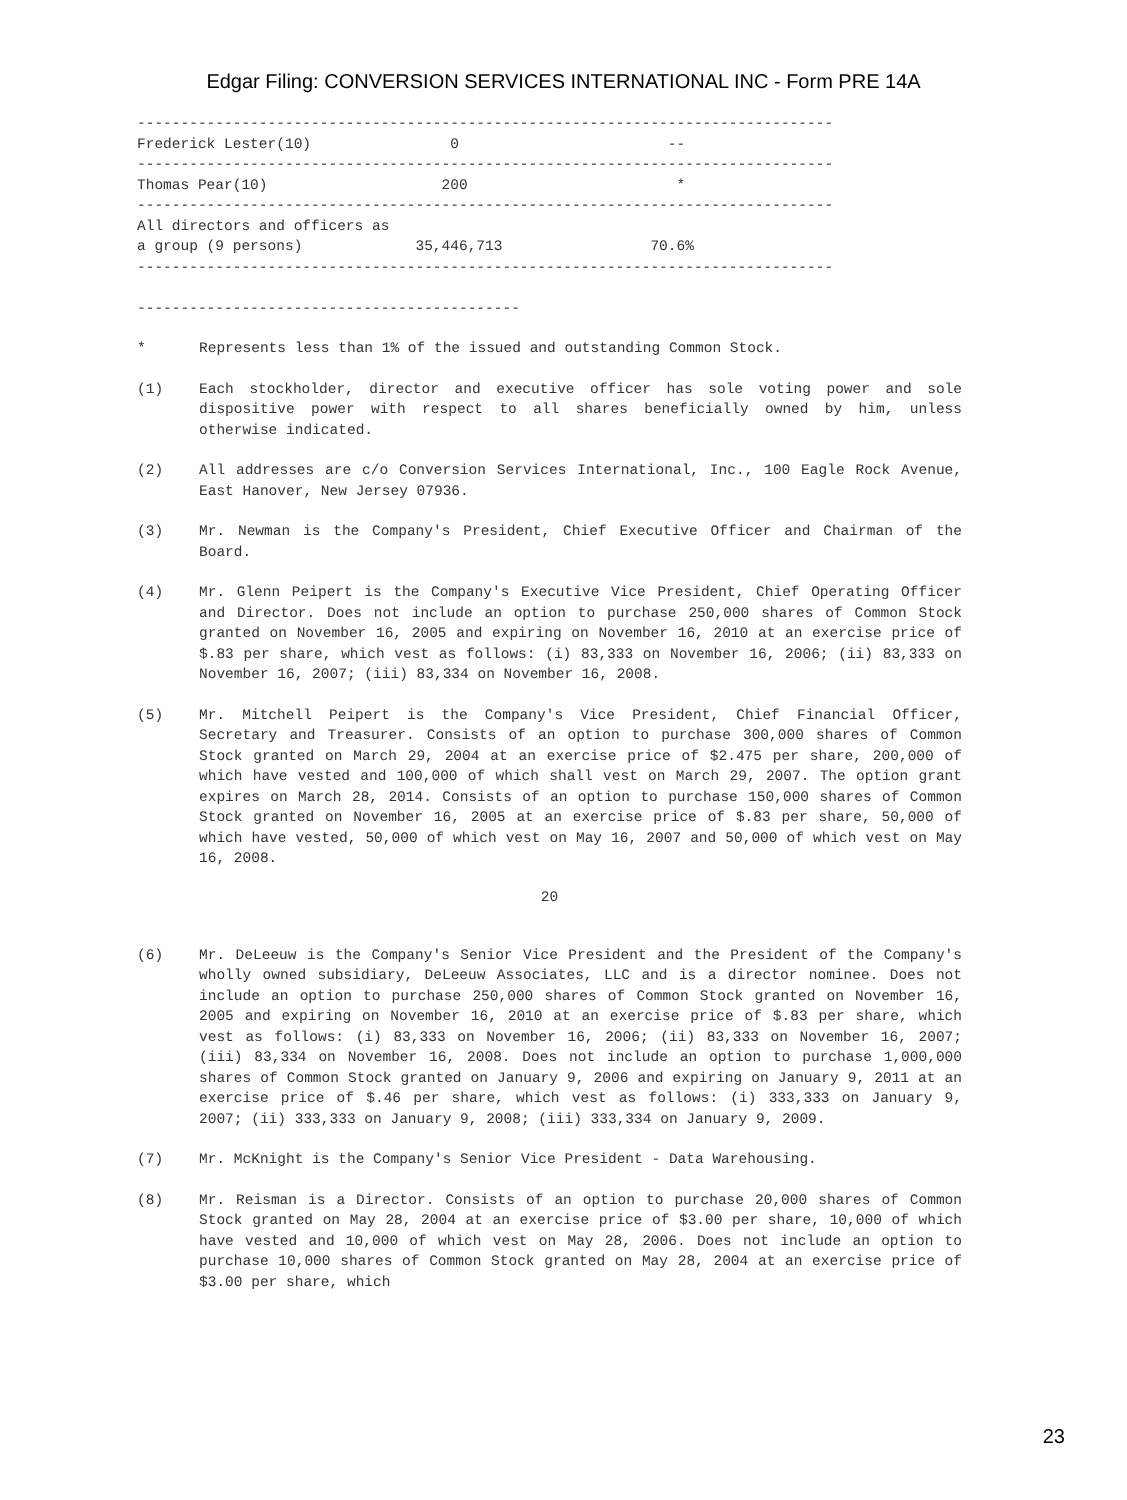Edgar Filing: CONVERSION SERVICES INTERNATIONAL INC - Form PRE 14A
--------------------------------------------------------------------------------
Frederick Lester(10)                0                        --
--------------------------------------------------------------------------------
Thomas Pear(10)                    200                        *
--------------------------------------------------------------------------------
All directors and officers as
a group (9 persons)             35,446,713                 70.6%
--------------------------------------------------------------------------------

--------------------------------------------
* Represents less than 1% of the issued and outstanding Common Stock.
(1) Each stockholder, director and executive officer has sole voting power and sole dispositive power with respect to all shares beneficially owned by him, unless otherwise indicated.
(2) All addresses are c/o Conversion Services International, Inc., 100 Eagle Rock Avenue, East Hanover, New Jersey 07936.
(3) Mr. Newman is the Company's President, Chief Executive Officer and Chairman of the Board.
(4) Mr. Glenn Peipert is the Company's Executive Vice President, Chief Operating Officer and Director. Does not include an option to purchase 250,000 shares of Common Stock granted on November 16, 2005 and expiring on November 16, 2010 at an exercise price of $.83 per share, which vest as follows: (i) 83,333 on November 16, 2006; (ii) 83,333 on November 16, 2007; (iii) 83,334 on November 16, 2008.
(5) Mr. Mitchell Peipert is the Company's Vice President, Chief Financial Officer, Secretary and Treasurer. Consists of an option to purchase 300,000 shares of Common Stock granted on March 29, 2004 at an exercise price of $2.475 per share, 200,000 of which have vested and 100,000 of which shall vest on March 29, 2007. The option grant expires on March 28, 2014. Consists of an option to purchase 150,000 shares of Common Stock granted on November 16, 2005 at an exercise price of $.83 per share, 50,000 of which have vested, 50,000 of which vest on May 16, 2007 and 50,000 of which vest on May 16, 2008.
20
(6) Mr. DeLeeuw is the Company's Senior Vice President and the President of the Company's wholly owned subsidiary, DeLeeuw Associates, LLC and is a director nominee. Does not include an option to purchase 250,000 shares of Common Stock granted on November 16, 2005 and expiring on November 16, 2010 at an exercise price of $.83 per share, which vest as follows: (i) 83,333 on November 16, 2006; (ii) 83,333 on November 16, 2007; (iii) 83,334 on November 16, 2008. Does not include an option to purchase 1,000,000 shares of Common Stock granted on January 9, 2006 and expiring on January 9, 2011 at an exercise price of $.46 per share, which vest as follows: (i) 333,333 on January 9, 2007; (ii) 333,333 on January 9, 2008; (iii) 333,334 on January 9, 2009.
(7) Mr. McKnight is the Company's Senior Vice President - Data Warehousing.
(8) Mr. Reisman is a Director. Consists of an option to purchase 20,000 shares of Common Stock granted on May 28, 2004 at an exercise price of $3.00 per share, 10,000 of which have vested and 10,000 of which vest on May 28, 2006. Does not include an option to purchase 10,000 shares of Common Stock granted on May 28, 2004 at an exercise price of $3.00 per share, which
23